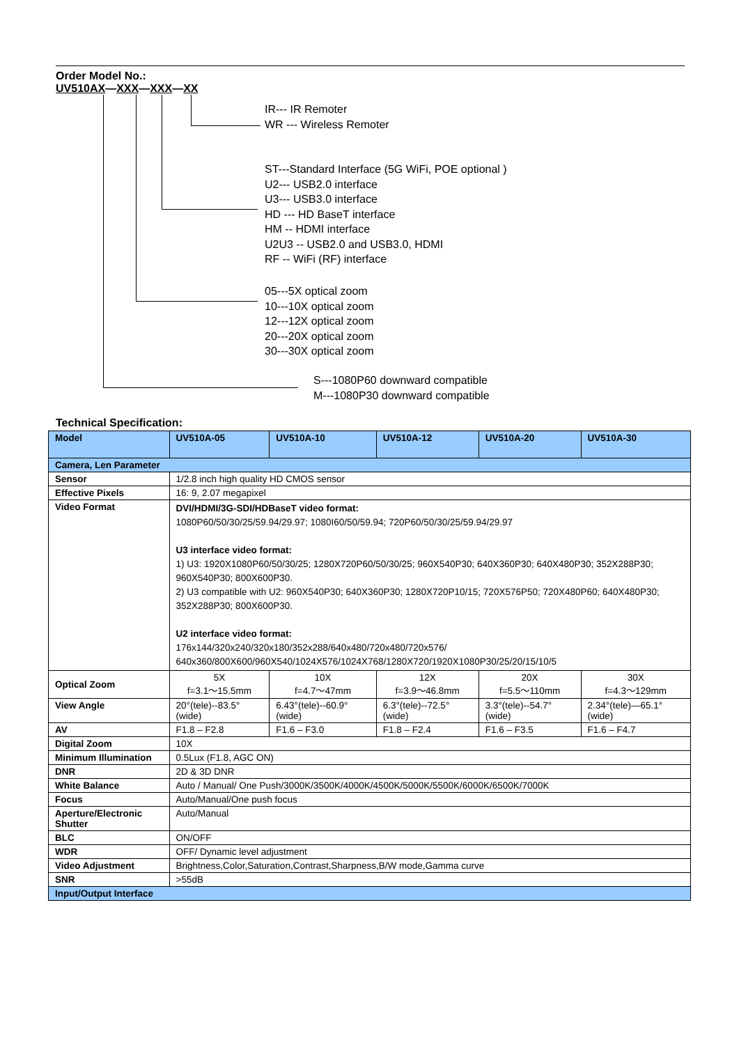Order Model No.:
UV510AX—XXX—XXX—XX
IR--- IR Remoter
WR --- Wireless Remoter
ST---Standard Interface (5G WiFi, POE optional )
U2--- USB2.0 interface
U3--- USB3.0 interface
HD --- HD BaseT interface
HM -- HDMI interface
U2U3 -- USB2.0 and USB3.0, HDMI
RF -- WiFi (RF) interface
05---5X optical zoom
10---10X optical zoom
12---12X optical zoom
20---20X optical zoom
30---30X optical zoom
S---1080P60 downward compatible
M---1080P30 downward compatible
Technical Specification:
| Model | UV510A-05 | UV510A-10 | UV510A-12 | UV510A-20 | UV510A-30 |
| --- | --- | --- | --- | --- | --- |
| Camera, Len Parameter | | | | | |
| Sensor | 1/2.8 inch high quality HD CMOS sensor | | | | |
| Effective Pixels | 16: 9, 2.07 megapixel | | | | |
| Video Format | DVI/HDMI/3G-SDI/HDBaseT video format: 1080P60/50/30/25/59.94/29.97; 1080I60/50/59.94; 720P60/50/30/25/59.94/29.97 U3 interface video format: 1) U3: 1920X1080P60/50/30/25; 1280X720P60/50/30/25; 960X540P30; 640X360P30; 640X480P30; 352X288P30; 960X540P30; 800X600P30. 2) U3 compatible with U2: 960X540P30; 640X360P30; 1280X720P10/15; 720X576P50; 720X480P60; 640X480P30; 352X288P30; 800X600P30. U2 interface video format: 176x144/320x240/320x180/352x288/640x480/720x480/720x576/ 640x360/800X600/960X540/1024X576/1024X768/1280X720/1920X1080P30/25/20/15/10/5 | | | | |
| Optical Zoom | 5X f=3.1～15.5mm | 10X f=4.7～47mm | 12X f=3.9～46.8mm | 20X f=5.5～110mm | 30X f=4.3～129mm |
| View Angle | 20°(tele)--83.5°(wide) | 6.43°(tele)--60.9°(wide) | 6.3°(tele)--72.5°(wide) | 3.3°(tele)--54.7°(wide) | 2.34°(tele)—65.1°(wide) |
| AV | F1.8 – F2.8 | F1.6 – F3.0 | F1.8 – F2.4 | F1.6 – F3.5 | F1.6 – F4.7 |
| Digital Zoom | 10X | | | | |
| Minimum Illumination | 0.5Lux (F1.8, AGC ON) | | | | |
| DNR | 2D & 3D DNR | | | | |
| White Balance | Auto / Manual/ One Push/3000K/3500K/4000K/4500K/5000K/5500K/6000K/6500K/7000K | | | | |
| Focus | Auto/Manual/One push focus | | | | |
| Aperture/Electronic Shutter | Auto/Manual | | | | |
| BLC | ON/OFF | | | | |
| WDR | OFF/ Dynamic level adjustment | | | | |
| Video Adjustment | Brightness,Color,Saturation,Contrast,Sharpness,B/W mode,Gamma curve | | | | |
| SNR | >55dB | | | | |
| Input/Output Interface | | | | | |